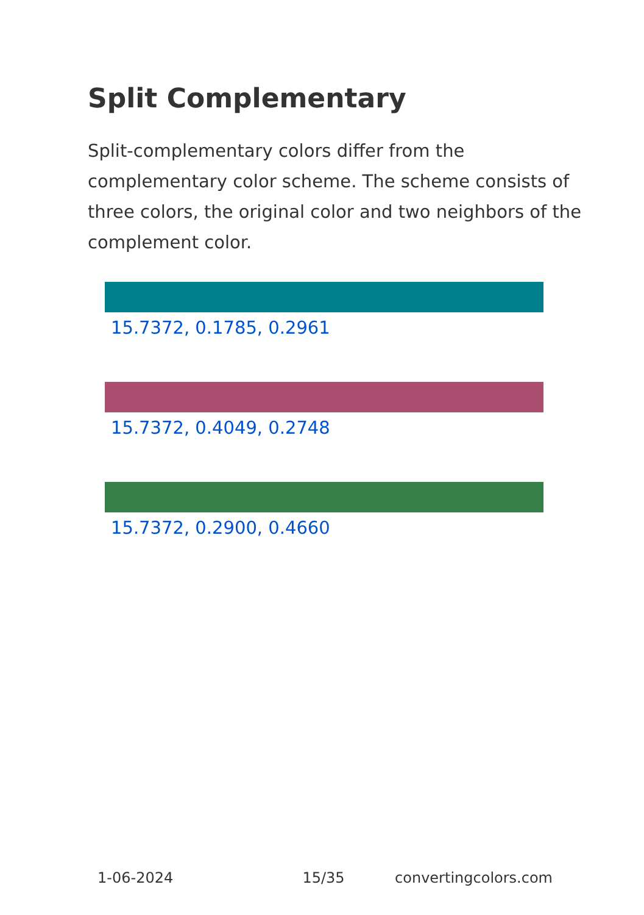Split Complementary
Split-complementary colors differ from the complementary color scheme. The scheme consists of three colors, the original color and two neighbors of the complement color.
15.7372, 0.1785, 0.2961
15.7372, 0.4049, 0.2748
15.7372, 0.2900, 0.4660
1-06-2024 15/35 convertingcolors.com